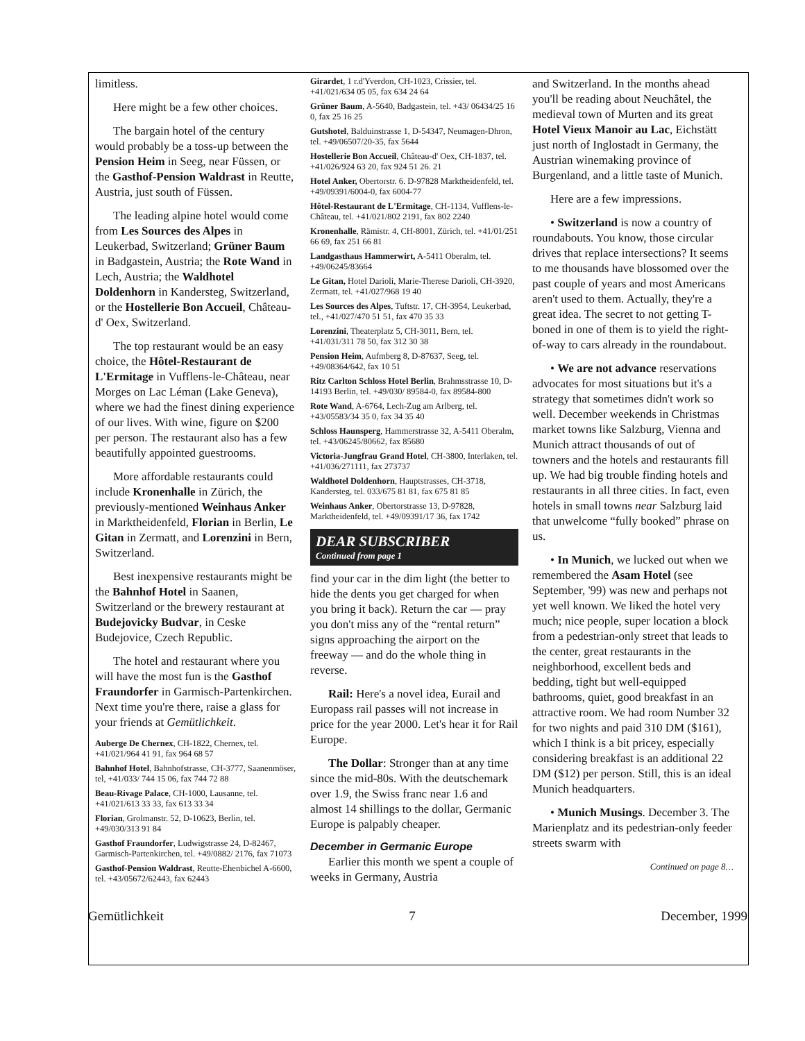limitless.
Here might be a few other choices.
The bargain hotel of the century would probably be a toss-up between the Pension Heim in Seeg, near Füssen, or the Gasthof-Pension Waldrast in Reutte, Austria, just south of Füssen.
The leading alpine hotel would come from Les Sources des Alpes in Leukerbad, Switzerland; Grüner Baum in Badgastein, Austria; the Rote Wand in Lech, Austria; the Waldhotel Doldenhorn in Kandersteg, Switzerland, or the Hostellerie Bon Accueil, Château-d' Oex, Switzerland.
The top restaurant would be an easy choice, the Hôtel-Restaurant de L'Ermitage in Vufflens-le-Château, near Morges on Lac Léman (Lake Geneva), where we had the finest dining experience of our lives. With wine, figure on $200 per person. The restaurant also has a few beautifully appointed guestrooms.
More affordable restaurants could include Kronenhalle in Zürich, the previously-mentioned Weinhaus Anker in Marktheidenfeld, Florian in Berlin, Le Gitan in Zermatt, and Lorenzini in Bern, Switzerland.
Best inexpensive restaurants might be the Bahnhof Hotel in Saanen, Switzerland or the brewery restaurant at Budejovicky Budvar, in Ceske Budejovice, Czech Republic.
The hotel and restaurant where you will have the most fun is the Gasthof Fraundorfer in Garmisch-Partenkirchen. Next time you're there, raise a glass for your friends at Gemütlichkeit.
Auberge De Chernex, CH-1822, Chernex, tel. +41/021/964 41 91, fax 964 68 57
Bahnhof Hotel, Bahnhofstrasse, CH-3777, Saanenmöser, tel, +41/033/ 744 15 06, fax 744 72 88
Beau-Rivage Palace, CH-1000, Lausanne, tel. +41/021/613 33 33, fax 613 33 34
Florian, Grolmanstr. 52, D-10623, Berlin, tel. +49/030/313 91 84
Gasthof Fraundorfer, Ludwigstrasse 24, D-82467, Garmisch-Partenkirchen, tel. +49/0882/ 2176, fax 71073
Gasthof-Pension Waldrast, Reutte-Ehenbichel A-6600, tel. +43/05672/62443, fax 62443
Girardet, 1 r.d'Yverdon, CH-1023, Crissier, tel. +41/021/634 05 05, fax 634 24 64
Grüner Baum, A-5640, Badgastein, tel. +43/ 06434/25 16 0, fax 25 16 25
Gutshotel, Balduinstrasse 1, D-54347, Neumagen-Dhron, tel. +49/06507/20-35, fax 5644
Hostellerie Bon Accueil, Château-d' Oex, CH-1837, tel. +41/026/924 63 20, fax 924 51 26. 21
Hotel Anker, Obertorstr. 6. D-97828 Marktheidenfeld, tel. +49/09391/6004-0, fax 6004-77
Hôtel-Restaurant de L'Ermitage, CH-1134, Vufflens-le-Château, tel. +41/021/802 2191, fax 802 2240
Kronenhalle, Rämistr. 4, CH-8001, Zürich, tel. +41/01/251 66 69, fax 251 66 81
Landgasthaus Hammerwirt, A-5411 Oberalm, tel. +49/06245/83664
Le Gitan, Hotel Darioli, Marie-Therese Darioli, CH-3920, Zermatt, tel. +41/027/968 19 40
Les Sources des Alpes, Tuftstr. 17, CH-3954, Leukerbad, tel., +41/027/470 51 51, fax 470 35 33
Lorenzini, Theaterplatz 5, CH-3011, Bern, tel. +41/031/311 78 50, fax 312 30 38
Pension Heim, Aufmberg 8, D-87637, Seeg, tel. +49/08364/642, fax 10 51
Ritz Carlton Schloss Hotel Berlin, Brahmsstrasse 10, D-14193 Berlin, tel. +49/030/ 89584-0, fax 89584-800
Rote Wand, A-6764, Lech-Zug am Arlberg, tel. +43/05583/34 35 0, fax 34 35 40
Schloss Haunsperg, Hammerstrasse 32, A-5411 Oberalm, tel. +43/06245/80662, fax 85680
Victoria-Jungfrau Grand Hotel, CH-3800, Interlaken, tel. +41/036/271111, fax 273737
Waldhotel Doldenhorn, Hauptstrasses, CH-3718, Kandersteg, tel. 033/675 81 81, fax 675 81 85
Weinhaus Anker, Obertorstrasse 13, D-97828, Marktheidenfeld, tel. +49/09391/17 36, fax 1742
DEAR SUBSCRIBER
Continued from page 1
find your car in the dim light (the better to hide the dents you get charged for when you bring it back). Return the car — pray you don't miss any of the “rental return” signs approaching the airport on the freeway — and do the whole thing in reverse.
Rail: Here's a novel idea, Eurail and Europass rail passes will not increase in price for the year 2000. Let's hear it for Rail Europe.
The Dollar: Stronger than at any time since the mid-80s. With the deutschemark over 1.9, the Swiss franc near 1.6 and almost 14 shillings to the dollar, Germanic Europe is palpably cheaper.
December in Germanic Europe
Earlier this month we spent a couple of weeks in Germany, Austria
and Switzerland. In the months ahead you'll be reading about Neuchâtel, the medieval town of Murten and its great Hotel Vieux Manoir au Lac, Eichstätt just north of Inglostadt in Germany, the Austrian winemaking province of Burgenland, and a little taste of Munich.
Here are a few impressions.
• Switzerland is now a country of roundabouts. You know, those circular drives that replace intersections? It seems to me thousands have blossomed over the past couple of years and most Americans aren't used to them. Actually, they're a great idea. The secret to not getting T-boned in one of them is to yield the right-of-way to cars already in the roundabout.
• We are not advance reservations advocates for most situations but it's a strategy that sometimes didn't work so well. December weekends in Christmas market towns like Salzburg, Vienna and Munich attract thousands of out of towners and the hotels and restaurants fill up. We had big trouble finding hotels and restaurants in all three cities. In fact, even hotels in small towns near Salzburg laid that unwelcome “fully booked” phrase on us.
• In Munich, we lucked out when we remembered the Asam Hotel (see September, '99) was new and perhaps not yet well known. We liked the hotel very much; nice people, super location a block from a pedestrian-only street that leads to the center, great restaurants in the neighborhood, excellent beds and bedding, tight but well-equipped bathrooms, quiet, good breakfast in an attractive room. We had room Number 32 for two nights and paid 310 DM ($161), which I think is a bit pricey, especially considering breakfast is an additional 22 DM ($12) per person. Still, this is an ideal Munich headquarters.
• Munich Musings. December 3. The Marienplatz and its pedestrian-only feeder streets swarm with
Continued on page 8…
Gemütlichkeit 7 December, 1999